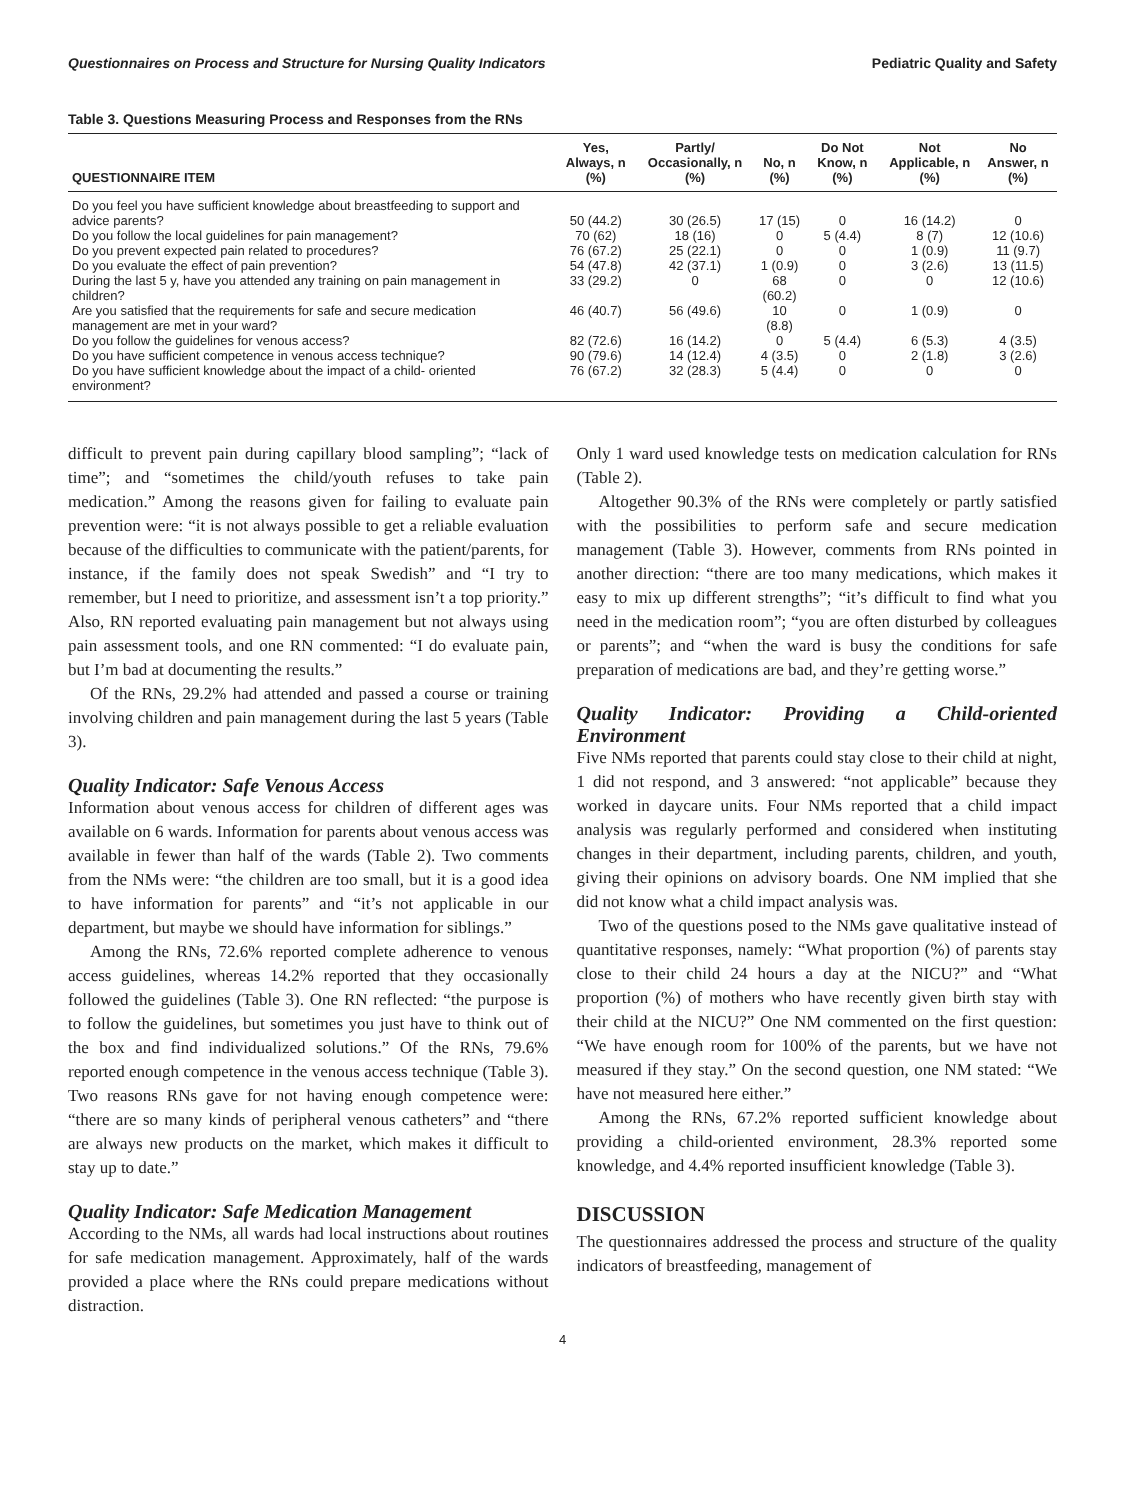Questionnaires on Process and Structure for Nursing Quality Indicators Pediatric Quality and Safety
Table 3. Questions Measuring Process and Responses from the RNs
| QUESTIONNAIRE ITEM | Yes, Always, n (%) | Partly/ Occasionally, n (%) | No, n (%) | Do Not Know, n (%) | Not Applicable, n (%) | No Answer, n (%) |
| --- | --- | --- | --- | --- | --- | --- |
| Do you feel you have sufficient knowledge about breastfeeding to support and advice parents? | 50 (44.2) | 30 (26.5) | 17 (15) | 0 | 16 (14.2) | 0 |
| Do you follow the local guidelines for pain management? | 70 (62) | 18 (16) | 0 | 5 (4.4) | 8 (7) | 12 (10.6) |
| Do you prevent expected pain related to procedures? | 76 (67.2) | 25 (22.1) | 0 | 0 | 1 (0.9) | 11 (9.7) |
| Do you evaluate the effect of pain prevention? | 54 (47.8) | 42 (37.1) | 1 (0.9) | 0 | 3 (2.6) | 13 (11.5) |
| During the last 5 y, have you attended any training on pain management in children? | 33 (29.2) | 0 | 68 (60.2) | 0 | 0 | 12 (10.6) |
| Are you satisfied that the requirements for safe and secure medication management are met in your ward? | 46 (40.7) | 56 (49.6) | 10 (8.8) | 0 | 1 (0.9) | 0 |
| Do you follow the guidelines for venous access? | 82 (72.6) | 16 (14.2) | 0 | 5 (4.4) | 6 (5.3) | 4 (3.5) |
| Do you have sufficient competence in venous access technique? | 90 (79.6) | 14 (12.4) | 4 (3.5) | 0 | 2 (1.8) | 3 (2.6) |
| Do you have sufficient knowledge about the impact of a child- oriented environment? | 76 (67.2) | 32 (28.3) | 5 (4.4) | 0 | 0 | 0 |
difficult to prevent pain during capillary blood sampling”; “lack of time”; and “sometimes the child/youth refuses to take pain medication.” Among the reasons given for failing to evaluate pain prevention were: “it is not always possible to get a reliable evaluation because of the difficulties to communicate with the patient/parents, for instance, if the family does not speak Swedish” and “I try to remember, but I need to prioritize, and assessment isn’t a top priority.” Also, RN reported evaluating pain management but not always using pain assessment tools, and one RN commented: “I do evaluate pain, but I’m bad at documenting the results.”
Of the RNs, 29.2% had attended and passed a course or training involving children and pain management during the last 5 years (Table 3).
Quality Indicator: Safe Venous Access
Information about venous access for children of different ages was available on 6 wards. Information for parents about venous access was available in fewer than half of the wards (Table 2). Two comments from the NMs were: “the children are too small, but it is a good idea to have information for parents” and “it’s not applicable in our department, but maybe we should have information for siblings.”
Among the RNs, 72.6% reported complete adherence to venous access guidelines, whereas 14.2% reported that they occasionally followed the guidelines (Table 3). One RN reflected: “the purpose is to follow the guidelines, but sometimes you just have to think out of the box and find individualized solutions.” Of the RNs, 79.6% reported enough competence in the venous access technique (Table 3). Two reasons RNs gave for not having enough competence were: “there are so many kinds of peripheral venous catheters” and “there are always new products on the market, which makes it difficult to stay up to date.”
Quality Indicator: Safe Medication Management
According to the NMs, all wards had local instructions about routines for safe medication management. Approximately, half of the wards provided a place where the RNs could prepare medications without distraction.
Only 1 ward used knowledge tests on medication calculation for RNs (Table 2).
Altogether 90.3% of the RNs were completely or partly satisfied with the possibilities to perform safe and secure medication management (Table 3). However, comments from RNs pointed in another direction: “there are too many medications, which makes it easy to mix up different strengths”; “it’s difficult to find what you need in the medication room”; “you are often disturbed by colleagues or parents”; and “when the ward is busy the conditions for safe preparation of medications are bad, and they’re getting worse.”
Quality Indicator: Providing a Child-oriented Environment
Five NMs reported that parents could stay close to their child at night, 1 did not respond, and 3 answered: “not applicable” because they worked in daycare units. Four NMs reported that a child impact analysis was regularly performed and considered when instituting changes in their department, including parents, children, and youth, giving their opinions on advisory boards. One NM implied that she did not know what a child impact analysis was.
Two of the questions posed to the NMs gave qualitative instead of quantitative responses, namely: “What proportion (%) of parents stay close to their child 24 hours a day at the NICU?” and “What proportion (%) of mothers who have recently given birth stay with their child at the NICU?” One NM commented on the first question: “We have enough room for 100% of the parents, but we have not measured if they stay.” On the second question, one NM stated: “We have not measured here either.”
Among the RNs, 67.2% reported sufficient knowledge about providing a child-oriented environment, 28.3% reported some knowledge, and 4.4% reported insufficient knowledge (Table 3).
DISCUSSION
The questionnaires addressed the process and structure of the quality indicators of breastfeeding, management of
4